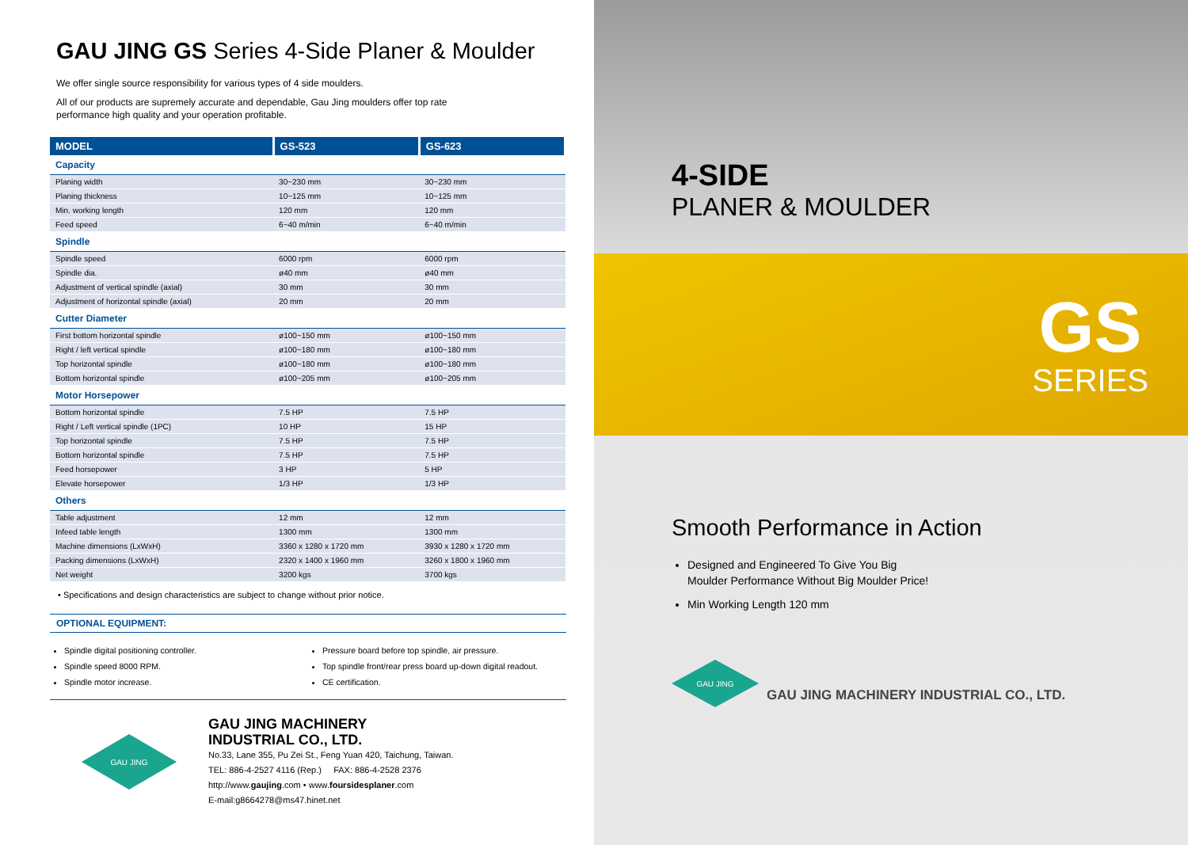GAU JING GS Series 4-Side Planer & Moulder
We offer single source responsibility for various types of 4 side moulders.
All of our products are supremely accurate and dependable, Gau Jing moulders offer top rate
performance high quality and your operation profitable.
| MODEL | GS-523 | GS-623 |
| --- | --- | --- |
| Capacity | | |
| Planing width | 30~230 mm | 30~230 mm |
| Planing thickness | 10~125 mm | 10~125 mm |
| Min. working length | 120 mm | 120 mm |
| Feed speed | 6~40 m/min | 6~40 m/min |
| Spindle | | |
| Spindle speed | 6000 rpm | 6000 rpm |
| Spindle dia. | ø40 mm | ø40 mm |
| Adjustment of vertical spindle (axial) | 30 mm | 30 mm |
| Adjustment of horizontal spindle (axial) | 20 mm | 20 mm |
| Cutter Diameter | | |
| First bottom horizontal spindle | ø100~150 mm | ø100~150 mm |
| Right / left vertical spindle | ø100~180 mm | ø100~180 mm |
| Top horizontal spindle | ø100~180 mm | ø100~180 mm |
| Bottom horizontal spindle | ø100~205 mm | ø100~205 mm |
| Motor Horsepower | | |
| Bottom horizontal spindle | 7.5 HP | 7.5 HP |
| Right / Left vertical spindle (1PC) | 10 HP | 15 HP |
| Top horizontal spindle | 7.5 HP | 7.5 HP |
| Bottom horizontal spindle | 7.5 HP | 7.5 HP |
| Feed horsepower | 3 HP | 5 HP |
| Elevate horsepower | 1/3 HP | 1/3 HP |
| Others | | |
| Table adjustment | 12 mm | 12 mm |
| Infeed table length | 1300 mm | 1300 mm |
| Machine dimensions (LxWxH) | 3360 x 1280 x 1720 mm | 3930 x 1280 x 1720 mm |
| Packing dimensions (LxWxH) | 2320 x 1400 x 1960 mm | 3260 x 1800 x 1960 mm |
| Net weight | 3200 kgs | 3700 kgs |
• Specifications and design characteristics are subject to change without prior notice.
OPTIONAL EQUIPMENT:
Spindle digital positioning controller.
Spindle speed 8000 RPM.
Spindle motor increase.
Pressure board before top spindle, air pressure.
Top spindle front/rear press board up-down digital readout.
CE certification.
GAU JING
GAU JING MACHINERY
INDUSTRIAL CO., LTD.
No.33, Lane 355, Pu Zei St., Feng Yuan 420, Taichung, Taiwan.
TEL: 886-4-2527 4116 (Rep.) FAX: 886-4-2528 2376
http://www.gaujing.com • www.foursidesplaner.com
E-mail:g8664278@ms47.hinet.net
4-SIDE
PLANER & MOULDER
GS
SERIES
Smooth Performance in Action
Designed and Engineered To Give You Big
Moulder Performance Without Big Moulder Price!
Min Working Length 120 mm
GAU JING
GAU JING MACHINERY INDUSTRIAL CO., LTD.